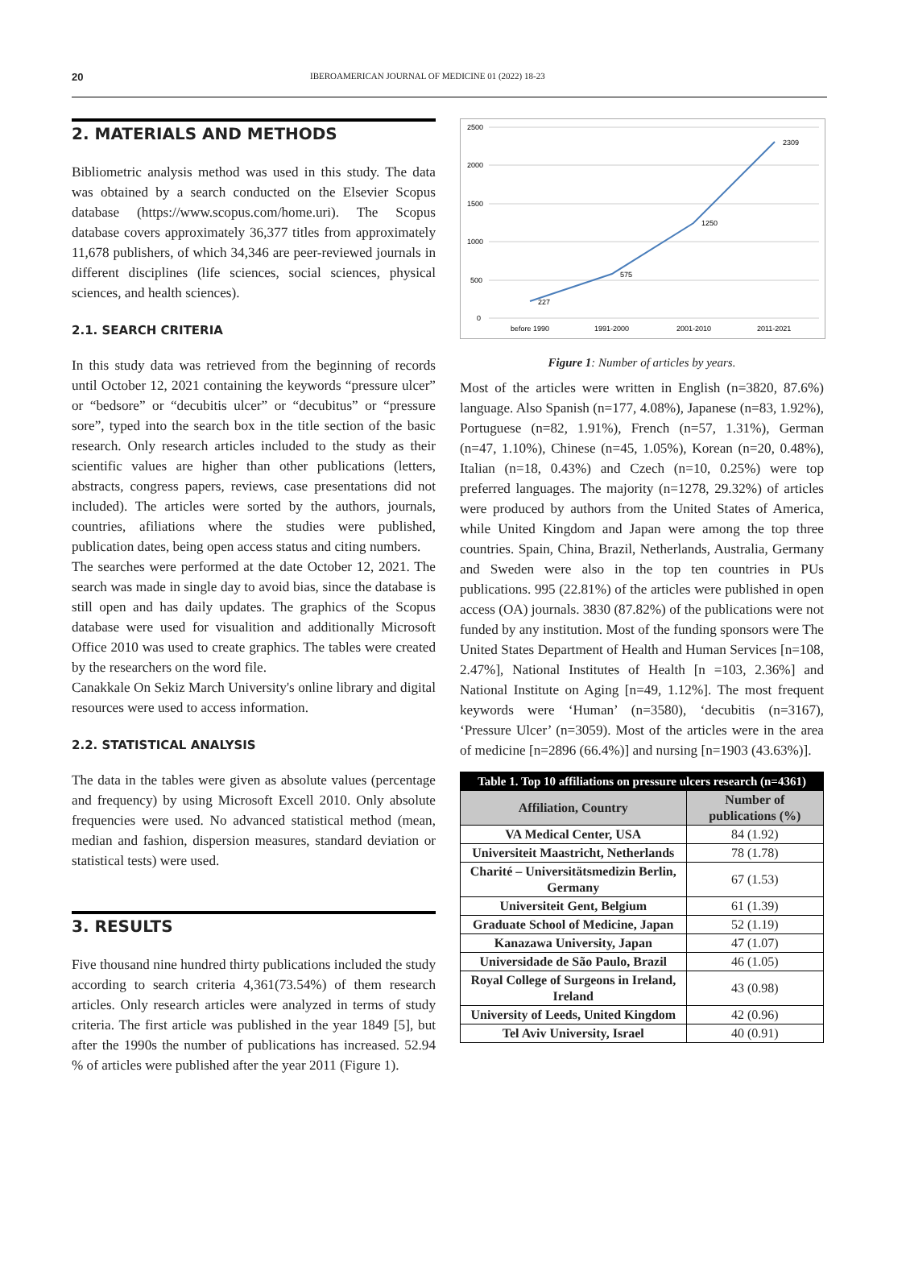20 IBEROAMERICAN JOURNAL OF MEDICINE 01 (2022) 18-23
2. MATERIALS AND METHODS
Bibliometric analysis method was used in this study. The data was obtained by a search conducted on the Elsevier Scopus database (https://www.scopus.com/home.uri). The Scopus database covers approximately 36,377 titles from approximately 11,678 publishers, of which 34,346 are peer-reviewed journals in different disciplines (life sciences, social sciences, physical sciences, and health sciences).
2.1. SEARCH CRITERIA
In this study data was retrieved from the beginning of records until October 12, 2021 containing the keywords “pressure ulcer” or “bedsore” or “decubitis ulcer” or “decubitus” or “pressure sore”, typed into the search box in the title section of the basic research. Only research articles included to the study as their scientific values are higher than other publications (letters, abstracts, congress papers, reviews, case presentations did not included). The articles were sorted by the authors, journals, countries, afiliations where the studies were published, publication dates, being open access status and citing numbers.
The searches were performed at the date October 12, 2021. The search was made in single day to avoid bias, since the database is still open and has daily updates. The graphics of the Scopus database were used for visualition and additionally Microsoft Office 2010 was used to create graphics. The tables were created by the researchers on the word file.
Canakkale On Sekiz March University's online library and digital resources were used to access information.
2.2. STATISTICAL ANALYSIS
The data in the tables were given as absolute values (percentage and frequency) by using Microsoft Excell 2010. Only absolute frequencies were used. No advanced statistical method (mean, median and fashion, dispersion measures, standard deviation or statistical tests) were used.
3. RESULTS
Five thousand nine hundred thirty publications included the study according to search criteria 4,361(73.54%) of them research articles. Only research articles were analyzed in terms of study criteria. The first article was published in the year 1849 [5], but after the 1990s the number of publications has increased. 52.94 % of articles were published after the year 2011 (Figure 1).
2500
2000
1500
1000
500
0
227
575
1250
2309
before 1990
1991-2000
2001-2010
2011-2021
Figure 1: Number of articles by years.
Most of the articles were written in English (n=3820, 87.6%) language. Also Spanish (n=177, 4.08%), Japanese (n=83, 1.92%), Portuguese (n=82, 1.91%), French (n=57, 1.31%), German (n=47, 1.10%), Chinese (n=45, 1.05%), Korean (n=20, 0.48%), Italian (n=18, 0.43%) and Czech (n=10, 0.25%) were top preferred languages. The majority (n=1278, 29.32%) of articles were produced by authors from the United States of America, while United Kingdom and Japan were among the top three countries. Spain, China, Brazil, Netherlands, Australia, Germany and Sweden were also in the top ten countries in PUs publications. 995 (22.81%) of the articles were published in open access (OA) journals. 3830 (87.82%) of the publications were not funded by any institution. Most of the funding sponsors were The United States Department of Health and Human Services [n=108, 2.47%], National Institutes of Health [n =103, 2.36%] and National Institute on Aging [n=49, 1.12%]. The most frequent keywords were ‘Human’ (n=3580), ‘decubitis (n=3167), ‘Pressure Ulcer’ (n=3059). Most of the articles were in the area of medicine [n=2896 (66.4%)] and nursing [n=1903 (43.63%)].
| Table 1. Top 10 affiliations on pressure ulcers research (n=4361) | |
| --- | --- |
| Affiliation, Country | Number of publications (%) |
| VA Medical Center, USA | 84 (1.92) |
| Universiteit Maastricht, Netherlands | 78 (1.78) |
| Charité – Universitätsmedizin Berlin, Germany | 67 (1.53) |
| Universiteit Gent, Belgium | 61 (1.39) |
| Graduate School of Medicine, Japan | 52 (1.19) |
| Kanazawa University, Japan | 47 (1.07) |
| Universidade de São Paulo, Brazil | 46 (1.05) |
| Royal College of Surgeons in Ireland, Ireland | 43 (0.98) |
| University of Leeds, United Kingdom | 42 (0.96) |
| Tel Aviv University, Israel | 40 (0.91) |